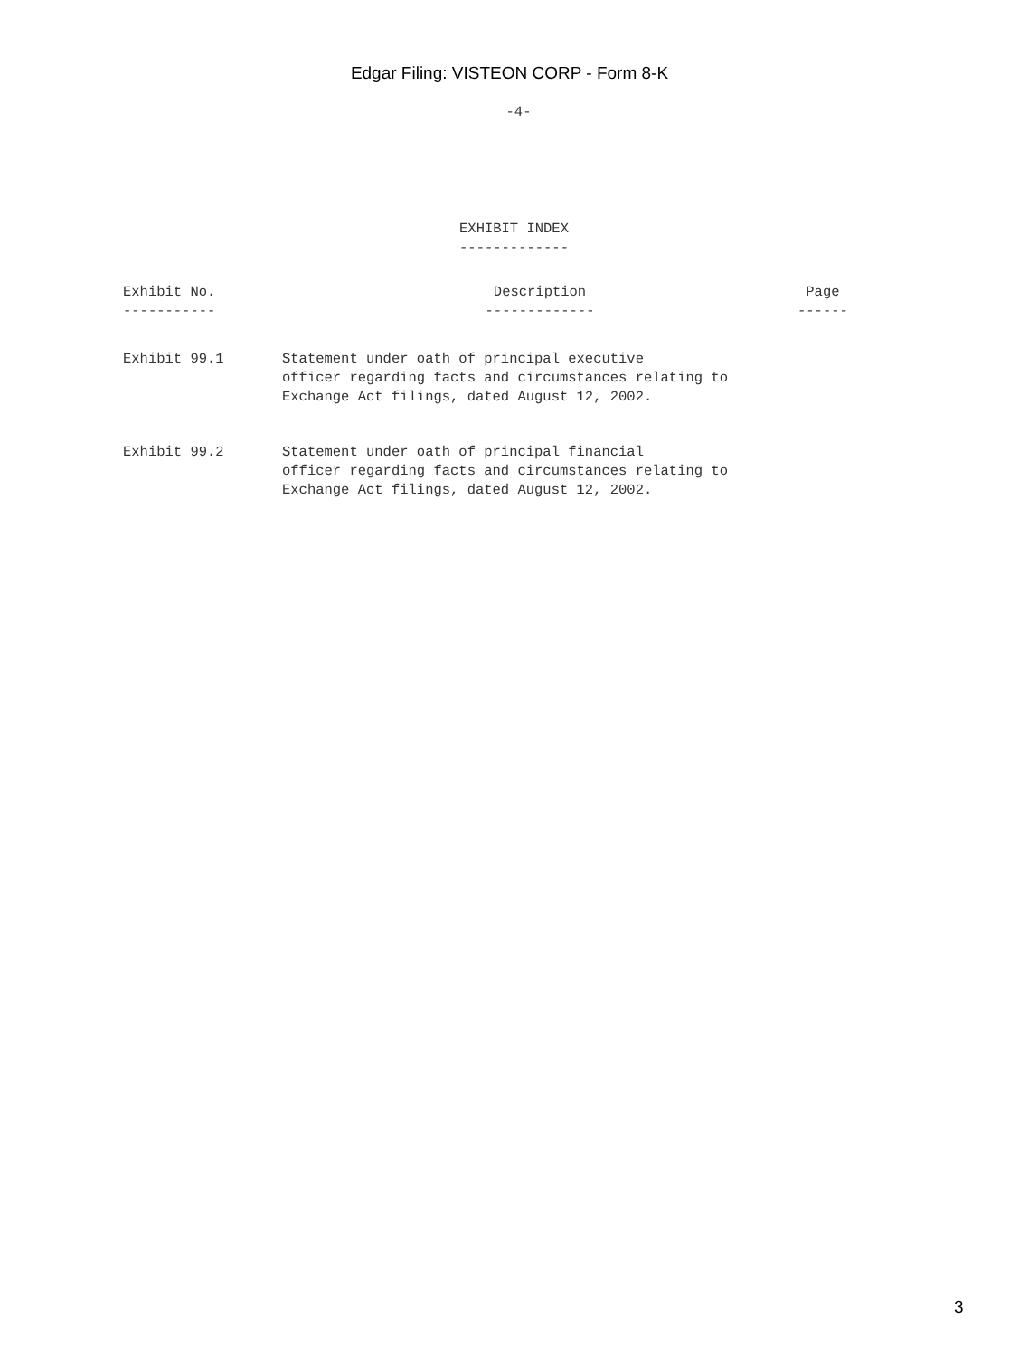Edgar Filing: VISTEON CORP - Form 8-K
-4-
EXHIBIT INDEX
-------------
| Exhibit No. ----------- | Description ------------- | Page ------ |
| --- | --- | --- |
| Exhibit 99.1 | Statement under oath of principal executive officer regarding facts and circumstances relating to Exchange Act filings, dated August 12, 2002. | |
| Exhibit 99.2 | Statement under oath of principal financial officer regarding facts and circumstances relating to Exchange Act filings, dated August 12, 2002. | |
3